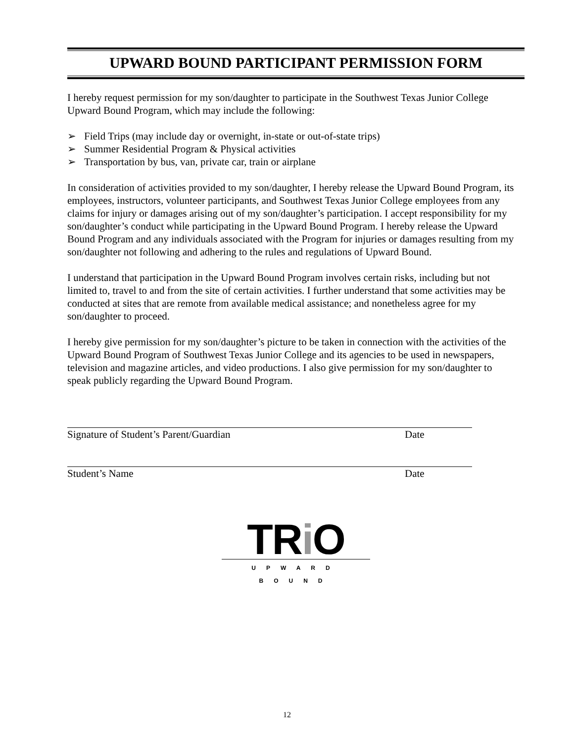UPWARD BOUND PARTICIPANT PERMISSION FORM
I hereby request permission for my son/daughter to participate in the Southwest Texas Junior College Upward Bound Program, which may include the following:
➢ Field Trips (may include day or overnight, in-state or out-of-state trips)
➢ Summer Residential Program & Physical activities
➢ Transportation by bus, van, private car, train or airplane
In consideration of activities provided to my son/daughter, I hereby release the Upward Bound Program, its employees, instructors, volunteer participants, and Southwest Texas Junior College employees from any claims for injury or damages arising out of my son/daughter’s participation. I accept responsibility for my son/daughter’s conduct while participating in the Upward Bound Program. I hereby release the Upward Bound Program and any individuals associated with the Program for injuries or damages resulting from my son/daughter not following and adhering to the rules and regulations of Upward Bound.
I understand that participation in the Upward Bound Program involves certain risks, including but not limited to, travel to and from the site of certain activities. I further understand that some activities may be conducted at sites that are remote from available medical assistance; and nonetheless agree for my son/daughter to proceed.
I hereby give permission for my son/daughter’s picture to be taken in connection with the activities of the Upward Bound Program of Southwest Texas Junior College and its agencies to be used in newspapers, television and magazine articles, and video productions. I also give permission for my son/daughter to speak publicly regarding the Upward Bound Program.
Signature of Student’s Parent/Guardian Date
Student’s Name Date
TRi O
UPWARD BOUND
12